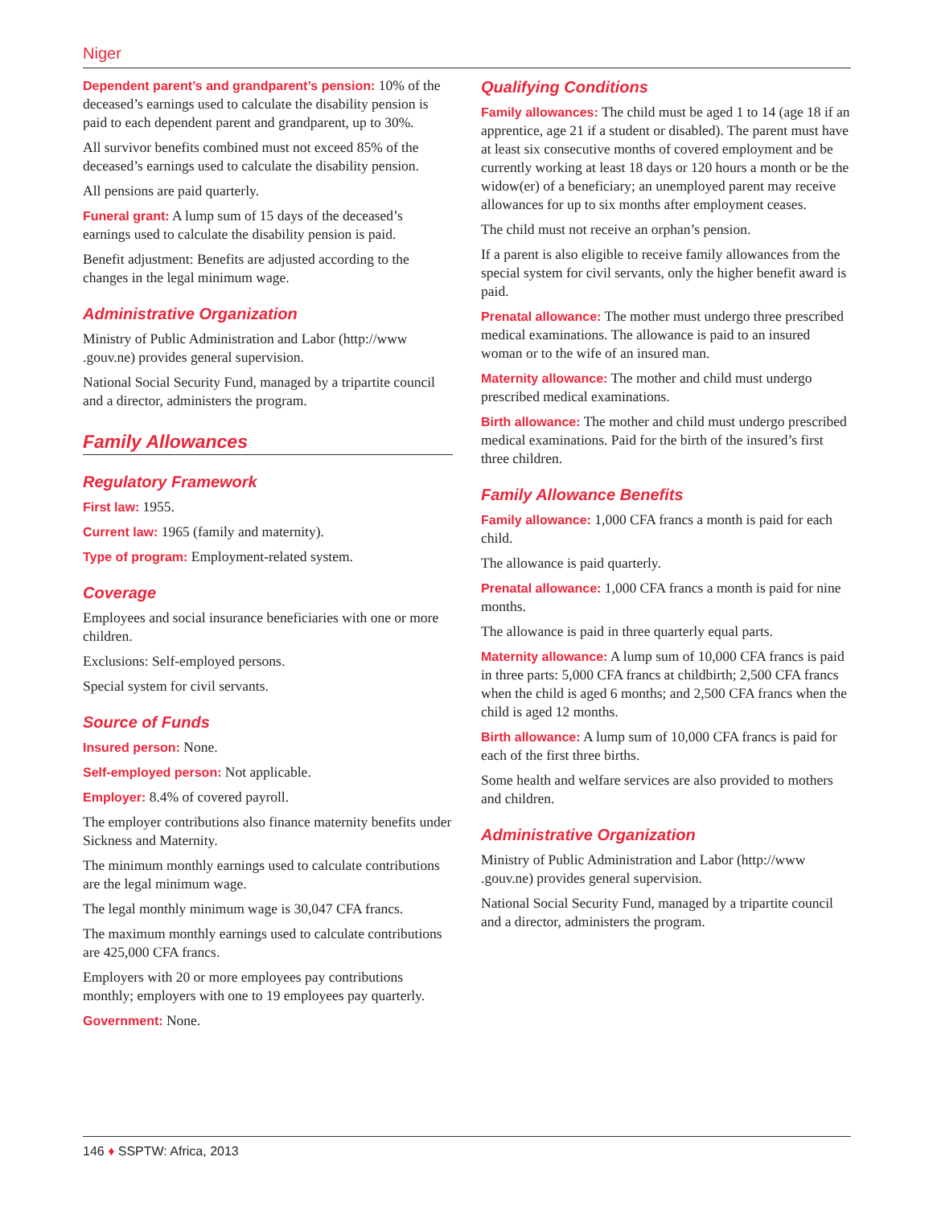Niger
Dependent parent’s and grandparent’s pension: 10% of the deceased’s earnings used to calculate the disability pension is paid to each dependent parent and grandparent, up to 30%.
All survivor benefits combined must not exceed 85% of the deceased’s earnings used to calculate the disability pension.
All pensions are paid quarterly.
Funeral grant: A lump sum of 15 days of the deceased’s earnings used to calculate the disability pension is paid.
Benefit adjustment: Benefits are adjusted according to the changes in the legal minimum wage.
Administrative Organization
Ministry of Public Administration and Labor (http://www .gouv.ne) provides general supervision.
National Social Security Fund, managed by a tripartite council and a director, administers the program.
Family Allowances
Regulatory Framework
First law: 1955.
Current law: 1965 (family and maternity).
Type of program: Employment-related system.
Coverage
Employees and social insurance beneficiaries with one or more children.
Exclusions: Self-employed persons.
Special system for civil servants.
Source of Funds
Insured person: None.
Self-employed person: Not applicable.
Employer: 8.4% of covered payroll.
The employer contributions also finance maternity benefits under Sickness and Maternity.
The minimum monthly earnings used to calculate contributions are the legal minimum wage.
The legal monthly minimum wage is 30,047 CFA francs.
The maximum monthly earnings used to calculate contributions are 425,000 CFA francs.
Employers with 20 or more employees pay contributions monthly; employers with one to 19 employees pay quarterly.
Government: None.
Qualifying Conditions
Family allowances: The child must be aged 1 to 14 (age 18 if an apprentice, age 21 if a student or disabled). The parent must have at least six consecutive months of covered employment and be currently working at least 18 days or 120 hours a month or be the widow(er) of a beneficiary; an unemployed parent may receive allowances for up to six months after employment ceases.
The child must not receive an orphan’s pension.
If a parent is also eligible to receive family allowances from the special system for civil servants, only the higher benefit award is paid.
Prenatal allowance: The mother must undergo three prescribed medical examinations. The allowance is paid to an insured woman or to the wife of an insured man.
Maternity allowance: The mother and child must undergo prescribed medical examinations.
Birth allowance: The mother and child must undergo prescribed medical examinations. Paid for the birth of the insured’s first three children.
Family Allowance Benefits
Family allowance: 1,000 CFA francs a month is paid for each child.
The allowance is paid quarterly.
Prenatal allowance: 1,000 CFA francs a month is paid for nine months.
The allowance is paid in three quarterly equal parts.
Maternity allowance: A lump sum of 10,000 CFA francs is paid in three parts: 5,000 CFA francs at childbirth; 2,500 CFA francs when the child is aged 6 months; and 2,500 CFA francs when the child is aged 12 months.
Birth allowance: A lump sum of 10,000 CFA francs is paid for each of the first three births.
Some health and welfare services are also provided to mothers and children.
Administrative Organization
Ministry of Public Administration and Labor (http://www .gouv.ne) provides general supervision.
National Social Security Fund, managed by a tripartite council and a director, administers the program.
146 ♦ SSPTW: Africa, 2013